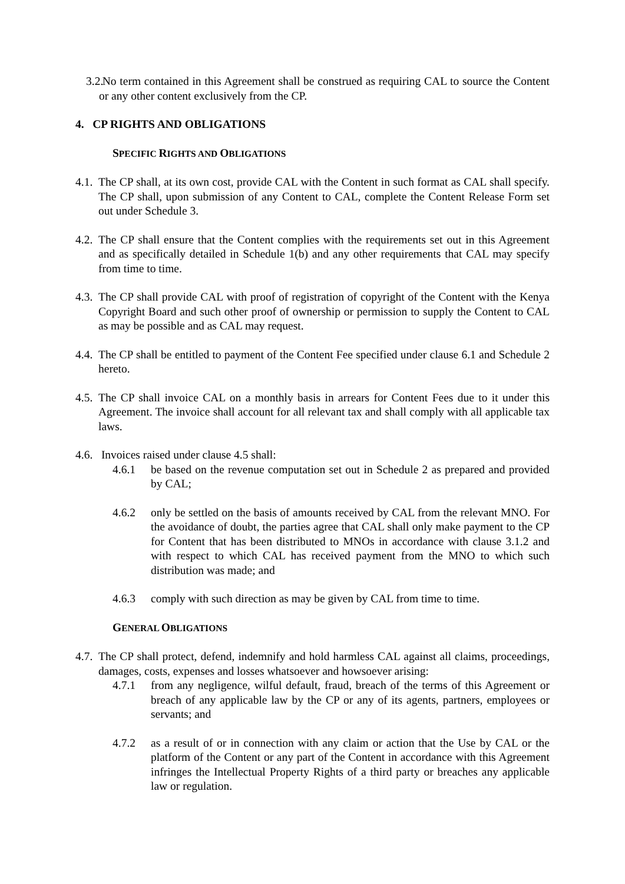3.2.
No term contained in this Agreement shall be construed as requiring CAL to source the Content or any other content exclusively from the CP.
4. CP RIGHTS AND OBLIGATIONS
SPECIFIC RIGHTS AND OBLIGATIONS
4.1.
The CP shall, at its own cost, provide CAL with the Content in such format as CAL shall specify. The CP shall, upon submission of any Content to CAL, complete the Content Release Form set out under Schedule 3.
4.2.
The CP shall ensure that the Content complies with the requirements set out in this Agreement and as specifically detailed in Schedule 1(b) and any other requirements that CAL may specify from time to time.
4.3.
The CP shall provide CAL with proof of registration of copyright of the Content with the Kenya Copyright Board and such other proof of ownership or permission to supply the Content to CAL as may be possible and as CAL may request.
4.4.
The CP shall be entitled to payment of the Content Fee specified under clause 6.1 and Schedule 2 hereto.
4.5.
The CP shall invoice CAL on a monthly basis in arrears for Content Fees due to it under this Agreement. The invoice shall account for all relevant tax and shall comply with all applicable tax laws.
4.6.
Invoices raised under clause 4.5 shall:
4.6.1 be based on the revenue computation set out in Schedule 2 as prepared and provided by CAL;
4.6.2 only be settled on the basis of amounts received by CAL from the relevant MNO. For the avoidance of doubt, the parties agree that CAL shall only make payment to the CP for Content that has been distributed to MNOs in accordance with clause 3.1.2 and with respect to which CAL has received payment from the MNO to which such distribution was made; and
4.6.3 comply with such direction as may be given by CAL from time to time.
GENERAL OBLIGATIONS
4.7.
The CP shall protect, defend, indemnify and hold harmless CAL against all claims, proceedings, damages, costs, expenses and losses whatsoever and howsoever arising:
4.7.1 from any negligence, wilful default, fraud, breach of the terms of this Agreement or breach of any applicable law by the CP or any of its agents, partners, employees or servants; and
4.7.2 as a result of or in connection with any claim or action that the Use by CAL or the platform of the Content or any part of the Content in accordance with this Agreement infringes the Intellectual Property Rights of a third party or breaches any applicable law or regulation.